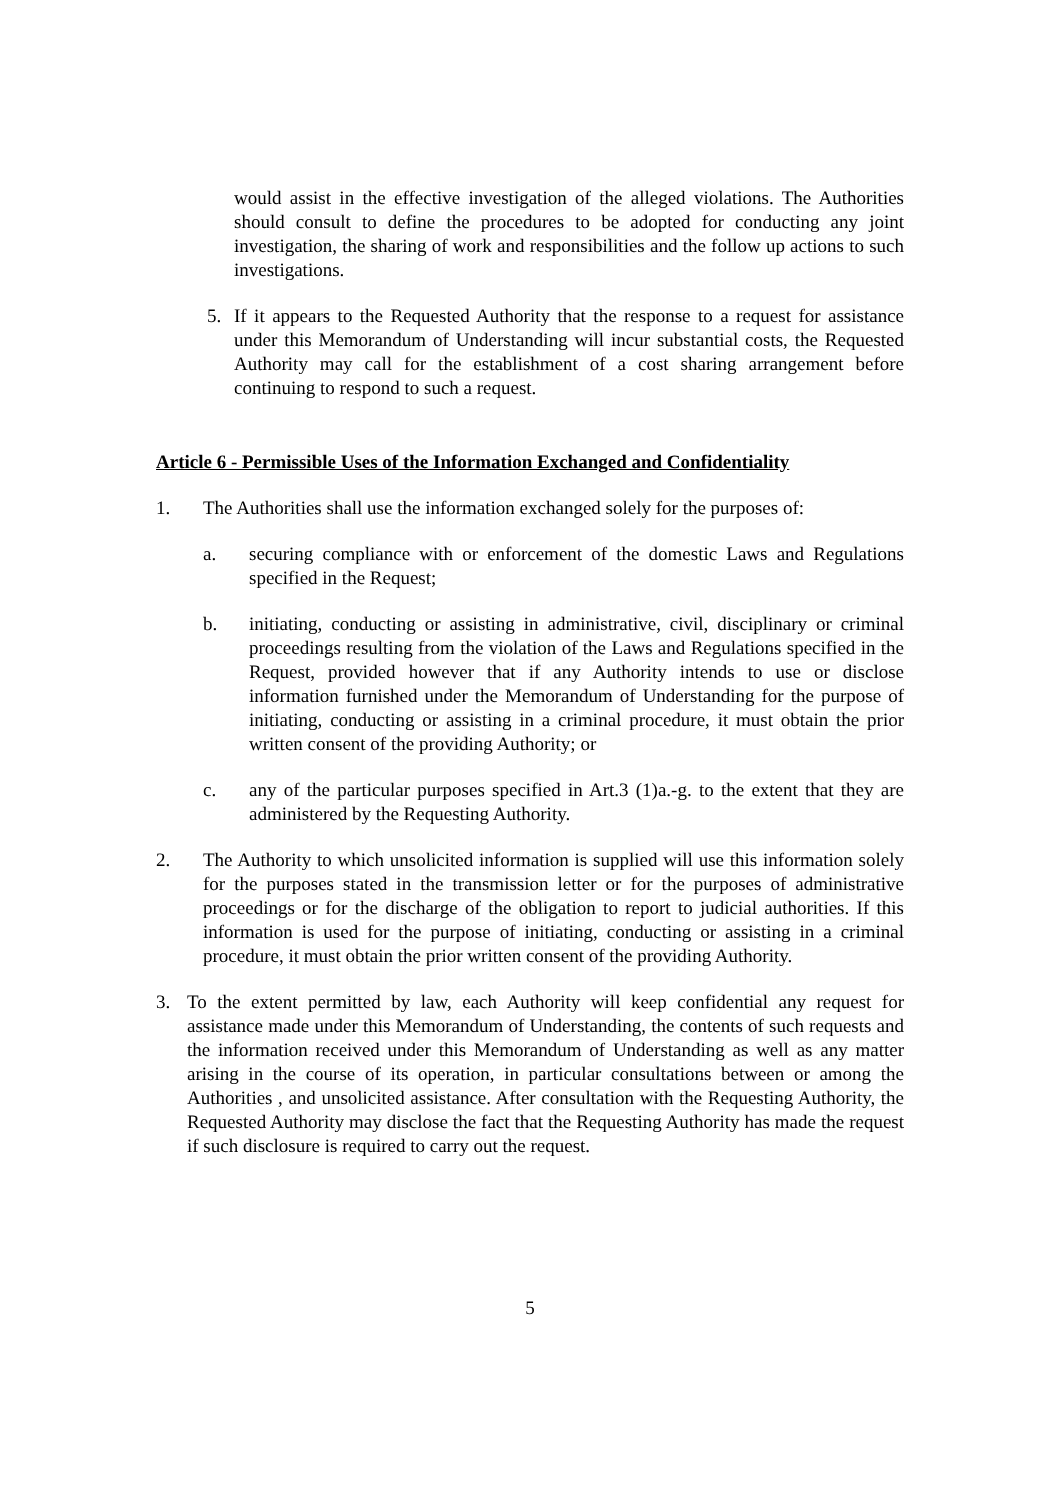would assist in the effective investigation of the alleged violations. The Authorities should consult to define the procedures to be adopted for conducting any joint investigation, the sharing of work and responsibilities and the follow up actions to such investigations.
5. If it appears to the Requested Authority that the response to a request for assistance under this Memorandum of Understanding will incur substantial costs, the Requested Authority may call for the establishment of a cost sharing arrangement before continuing to respond to such a request.
Article 6 - Permissible Uses of the Information Exchanged and Confidentiality
1. The Authorities shall use the information exchanged solely for the purposes of:
a. securing compliance with or enforcement of the domestic Laws and Regulations specified in the Request;
b. initiating, conducting or assisting in administrative, civil, disciplinary or criminal proceedings resulting from the violation of the Laws and Regulations specified in the Request, provided however that if any Authority intends to use or disclose information furnished under the Memorandum of Understanding for the purpose of initiating, conducting or assisting in a criminal procedure, it must obtain the prior written consent of the providing Authority; or
c. any of the particular purposes specified in Art.3 (1)a.-g. to the extent that they are administered by the Requesting Authority.
2. The Authority to which unsolicited information is supplied will use this information solely for the purposes stated in the transmission letter or for the purposes of administrative proceedings or for the discharge of the obligation to report to judicial authorities. If this information is used for the purpose of initiating, conducting or assisting in a criminal procedure, it must obtain the prior written consent of the providing Authority.
3. To the extent permitted by law, each Authority will keep confidential any request for assistance made under this Memorandum of Understanding, the contents of such requests and the information received under this Memorandum of Understanding as well as any matter arising in the course of its operation, in particular consultations between or among the Authorities , and unsolicited assistance. After consultation with the Requesting Authority, the Requested Authority may disclose the fact that the Requesting Authority has made the request if such disclosure is required to carry out the request.
5